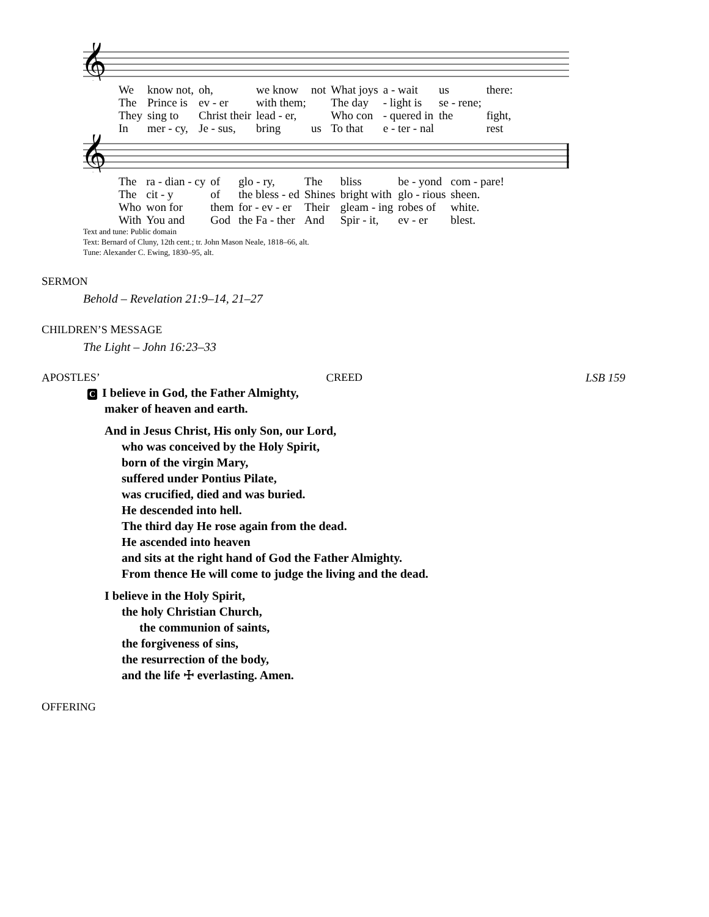𝄞
| We | know not, | oh, | we know | not | What joys | a - wait | us | there: |
| The | Prince is | ev - er | with them; | | The day | - light is | se - rene; | |
| They | sing to | Christ their | lead - er, | | Who con | - quered in | the | fight, |
| In | mer - cy, | Je - sus, | bring | us | To that | e - ter - nal | | rest |
𝄞
| The | ra - dian - cy | of | glo - ry, | The | bliss | be - yond | com - pare! |
| The | cit - y | of | the bless - ed | Shines | bright with | glo - rious | sheen. |
| Who | won for | them | for - ev - er | Their | gleam - ing | robes of | white. |
| With | You and | God | the Fa - ther | And | Spir - it, | ev - er | blest. |
Text and tune: Public domain
Text: Bernard of Cluny, 12th cent.; tr. John Mason Neale, 1818–66, alt.
Tune: Alexander C. Ewing, 1830–95, alt.
SERMON
Behold – Revelation 21:9–14, 21–27
CHILDREN’S MESSAGE
The Light – John 16:23–33
A POSTLES’ C REED LSB 159
C I believe in God, the Father Almighty,
maker of heaven and earth.
And in Jesus Christ, His only Son, our Lord,
who was conceived by the Holy Spirit,
born of the virgin Mary,
suffered under Pontius Pilate,
was crucified, died and was buried.
He descended into hell.
The third day He rose again from the dead.
He ascended into heaven
and sits at the right hand of God the Father Almighty.
From thence He will come to judge the living and the dead.
I believe in the Holy Spirit,
the holy Christian Church,
the communion of saints,
the forgiveness of sins,
the resurrection of the body,
and the life ☩ everlasting. Amen.
OFFERING